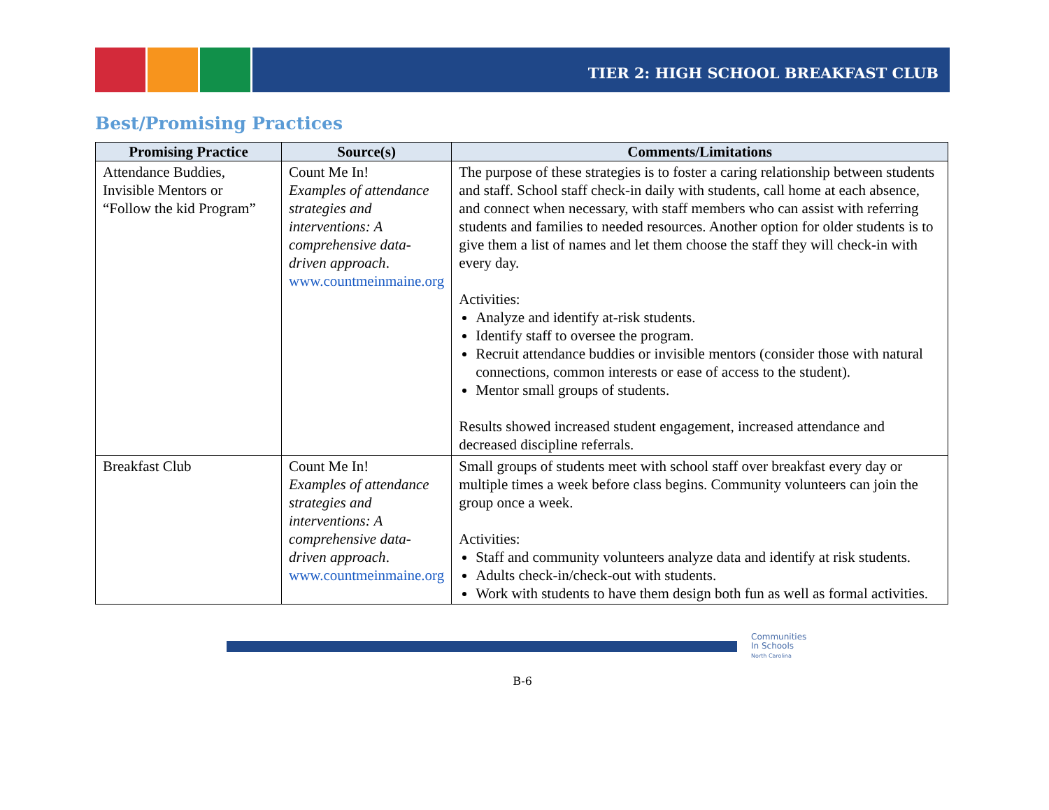TIER 2: HIGH SCHOOL BREAKFAST CLUB
Best/Promising Practices
| Promising Practice | Source(s) | Comments/Limitations |
| --- | --- | --- |
| Attendance Buddies, Invisible Mentors or “Follow the kid Program” | Count Me In! Examples of attendance strategies and interventions: A comprehensive data-driven approach . www.countmeinmaine.org | The purpose of these strategies is to foster a caring relationship between students and staff. School staff check-in daily with students, call home at each absence, and connect when necessary, with staff members who can assist with referring students and families to needed resources. Another option for older students is to give them a list of names and let them choose the staff they will check-in with every day. Activities: Analyze and identify at-risk students. Identify staff to oversee the program. Recruit attendance buddies or invisible mentors (consider those with natural connections, common interests or ease of access to the student). Mentor small groups of students. Results showed increased student engagement, increased attendance and decreased discipline referrals. |
| Breakfast Club | Count Me In! Examples of attendance strategies and interventions: A comprehensive data-driven approach . www.countmeinmaine.org | Small groups of students meet with school staff over breakfast every day or multiple times a week before class begins. Community volunteers can join the group once a week. Activities: Staff and community volunteers analyze data and identify at risk students. Adults check-in/check-out with students. Work with students to have them design both fun as well as formal activities. |
Communities
In Schools
North Carolina
B-6